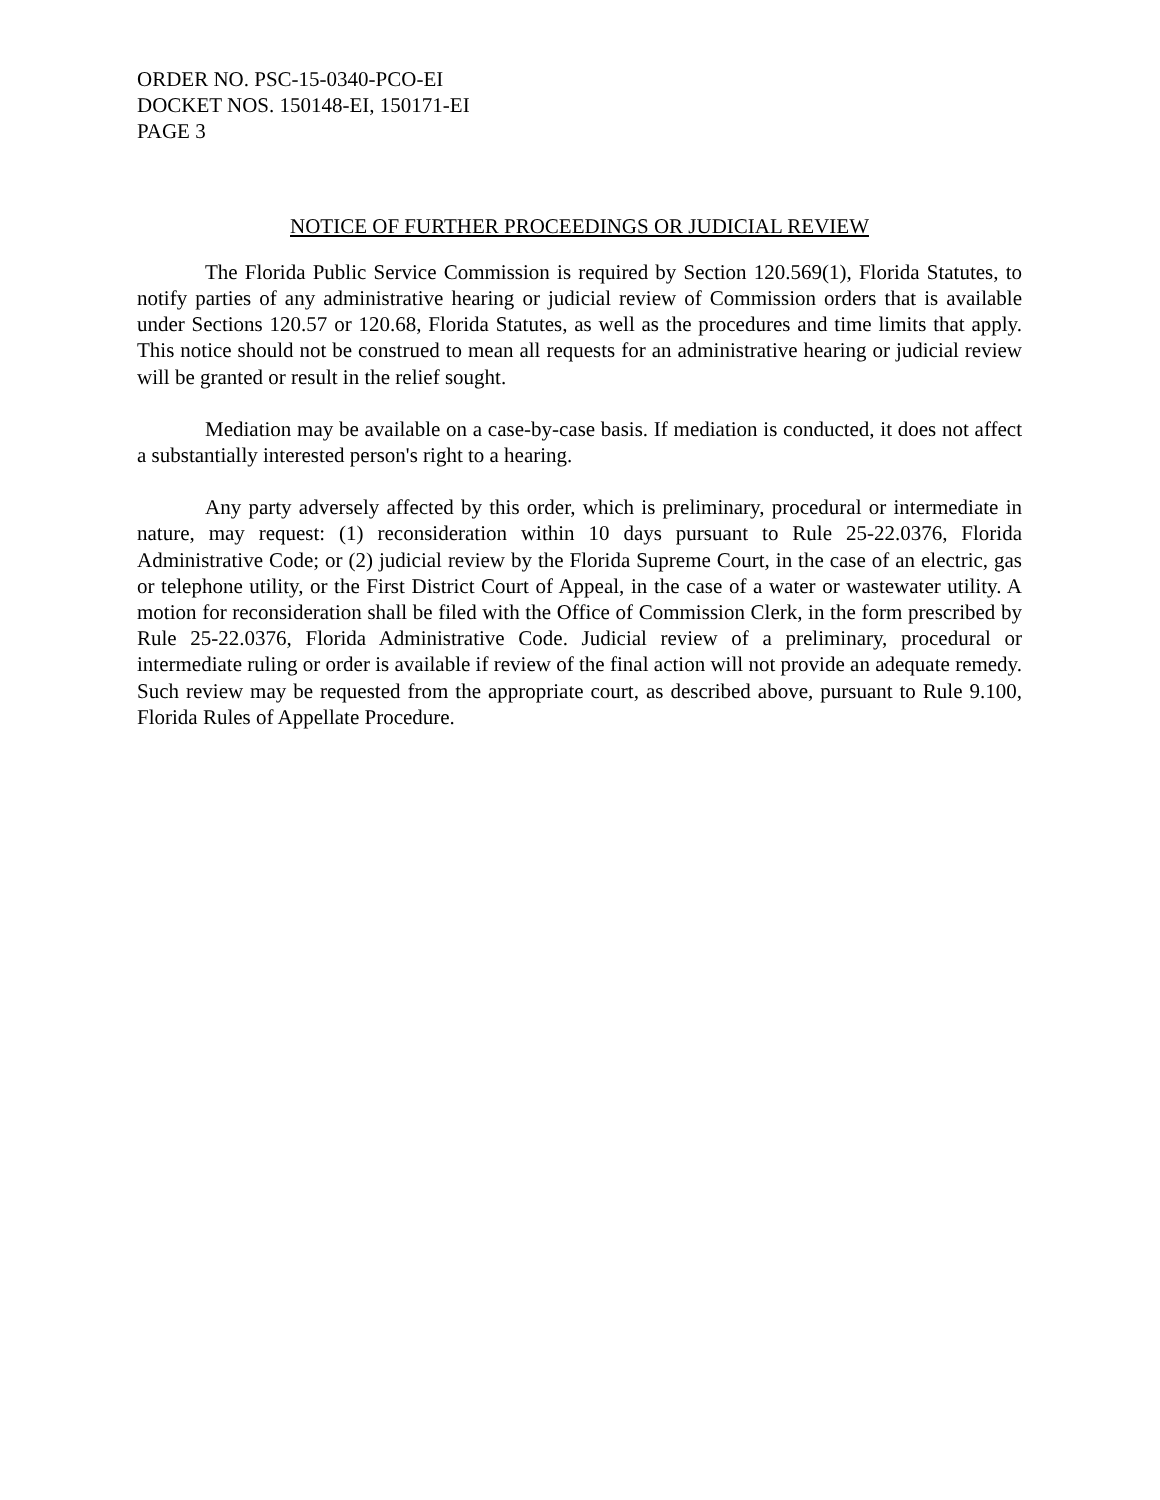ORDER NO. PSC-15-0340-PCO-EI
DOCKET NOS. 150148-EI, 150171-EI
PAGE 3
NOTICE OF FURTHER PROCEEDINGS OR JUDICIAL REVIEW
The Florida Public Service Commission is required by Section 120.569(1), Florida Statutes, to notify parties of any administrative hearing or judicial review of Commission orders that is available under Sections 120.57 or 120.68, Florida Statutes, as well as the procedures and time limits that apply. This notice should not be construed to mean all requests for an administrative hearing or judicial review will be granted or result in the relief sought.
Mediation may be available on a case-by-case basis. If mediation is conducted, it does not affect a substantially interested person's right to a hearing.
Any party adversely affected by this order, which is preliminary, procedural or intermediate in nature, may request: (1) reconsideration within 10 days pursuant to Rule 25-22.0376, Florida Administrative Code; or (2) judicial review by the Florida Supreme Court, in the case of an electric, gas or telephone utility, or the First District Court of Appeal, in the case of a water or wastewater utility. A motion for reconsideration shall be filed with the Office of Commission Clerk, in the form prescribed by Rule 25-22.0376, Florida Administrative Code. Judicial review of a preliminary, procedural or intermediate ruling or order is available if review of the final action will not provide an adequate remedy. Such review may be requested from the appropriate court, as described above, pursuant to Rule 9.100, Florida Rules of Appellate Procedure.